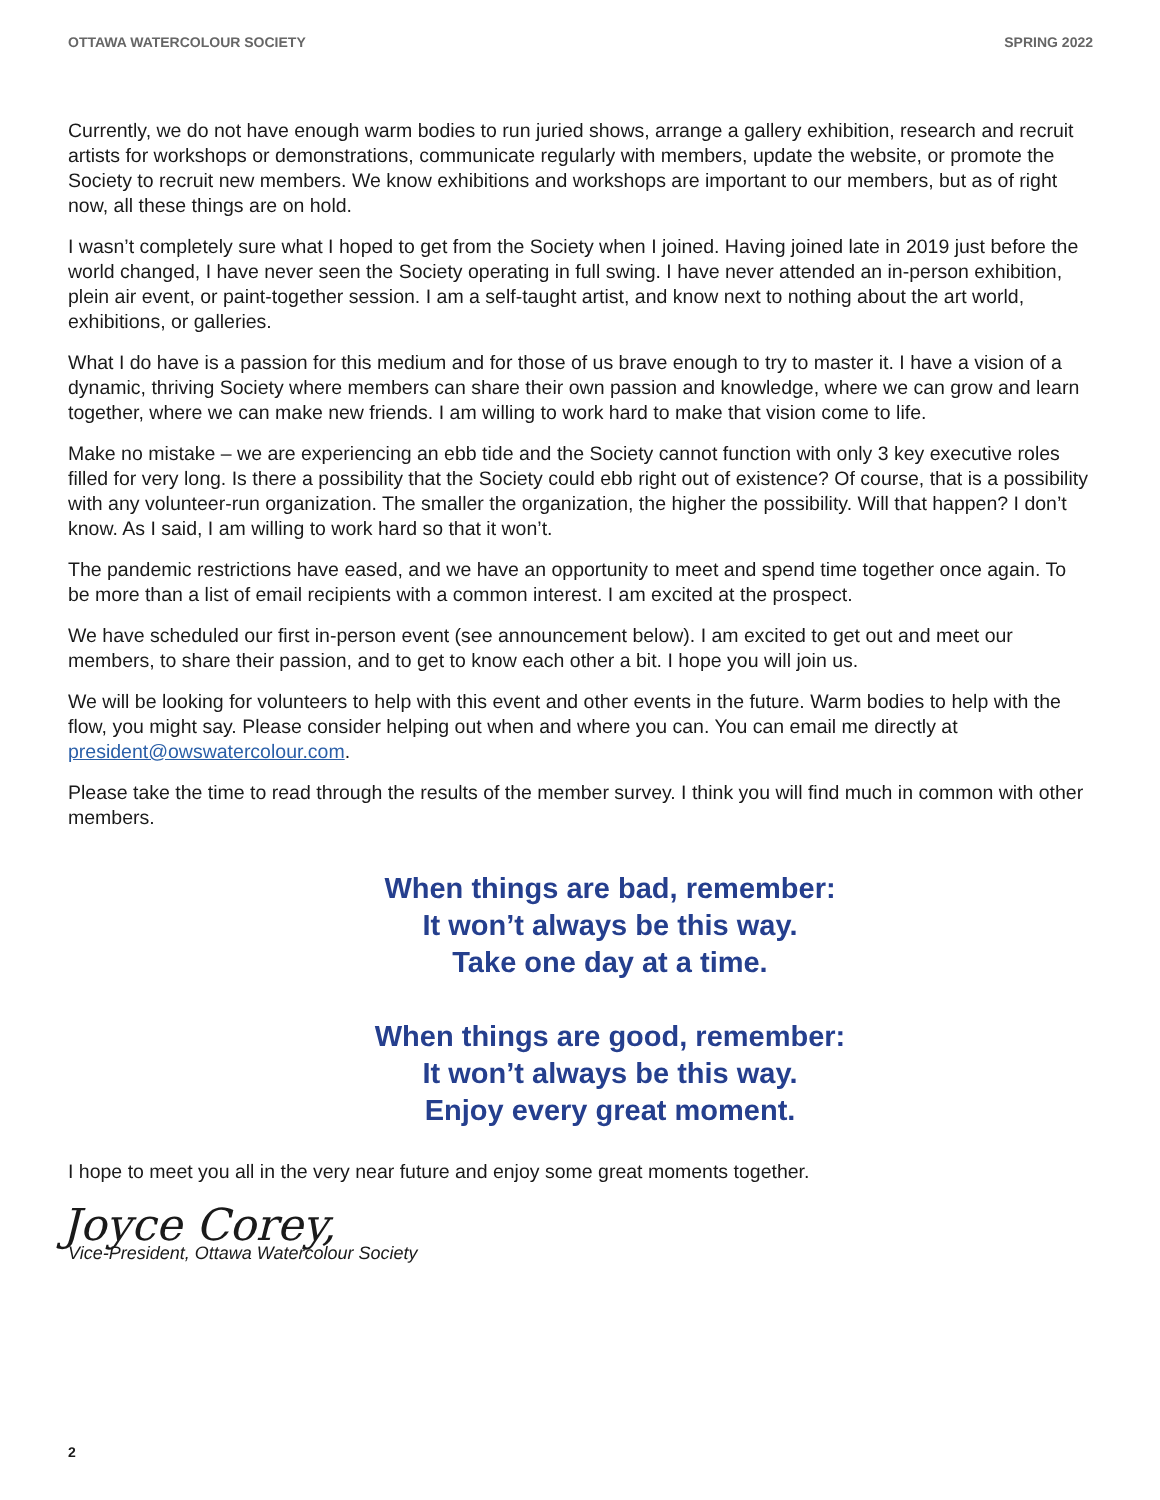OTTAWA WATERCOLOUR SOCIETY SPRING 2022
Currently, we do not have enough warm bodies to run juried shows, arrange a gallery exhibition, research and recruit artists for workshops or demonstrations, communicate regularly with members, update the website, or promote the Society to recruit new members. We know exhibitions and workshops are important to our members, but as of right now, all these things are on hold.
I wasn’t completely sure what I hoped to get from the Society when I joined. Having joined late in 2019 just before the world changed, I have never seen the Society operating in full swing. I have never attended an in-person exhibition, plein air event, or paint-together session. I am a self-taught artist, and know next to nothing about the art world, exhibitions, or galleries.
What I do have is a passion for this medium and for those of us brave enough to try to master it. I have a vision of a dynamic, thriving Society where members can share their own passion and knowledge, where we can grow and learn together, where we can make new friends. I am willing to work hard to make that vision come to life.
Make no mistake – we are experiencing an ebb tide and the Society cannot function with only 3 key executive roles filled for very long. Is there a possibility that the Society could ebb right out of existence? Of course, that is a possibility with any volunteer-run organization. The smaller the organization, the higher the possibility. Will that happen? I don’t know. As I said, I am willing to work hard so that it won’t.
The pandemic restrictions have eased, and we have an opportunity to meet and spend time together once again. To be more than a list of email recipients with a common interest. I am excited at the prospect.
We have scheduled our first in-person event (see announcement below). I am excited to get out and meet our members, to share their passion, and to get to know each other a bit. I hope you will join us.
We will be looking for volunteers to help with this event and other events in the future. Warm bodies to help with the flow, you might say. Please consider helping out when and where you can. You can email me directly at president@owswatercolour.com.
Please take the time to read through the results of the member survey. I think you will find much in common with other members.
When things are bad, remember:
It won’t always be this way.
Take one day at a time.
When things are good, remember:
It won’t always be this way.
Enjoy every great moment.
I hope to meet you all in the very near future and enjoy some great moments together.
Joyce Corey,
Vice-President, Ottawa Watercolour Society
2